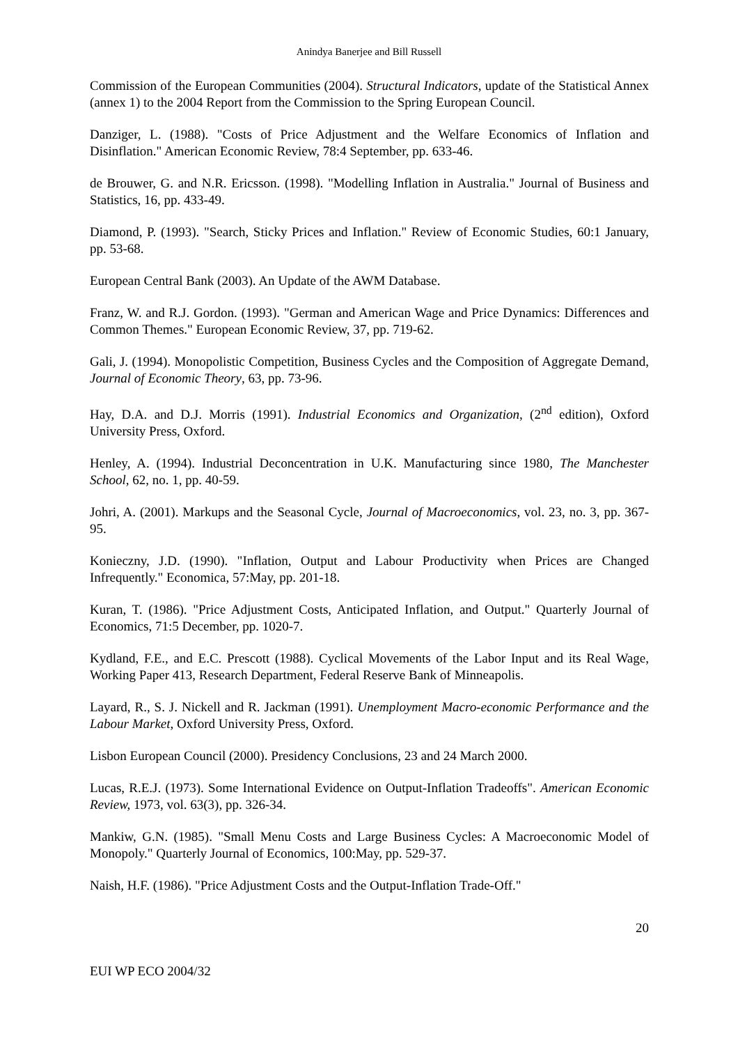Anindya Banerjee and Bill Russell
Commission of the European Communities (2004). Structural Indicators, update of the Statistical Annex (annex 1) to the 2004 Report from the Commission to the Spring European Council.
Danziger, L. (1988). "Costs of Price Adjustment and the Welfare Economics of Inflation and Disinflation." American Economic Review, 78:4 September, pp. 633-46.
de Brouwer, G. and N.R. Ericsson. (1998). "Modelling Inflation in Australia." Journal of Business and Statistics, 16, pp. 433-49.
Diamond, P. (1993). "Search, Sticky Prices and Inflation." Review of Economic Studies, 60:1 January, pp. 53-68.
European Central Bank (2003). An Update of the AWM Database.
Franz, W. and R.J. Gordon. (1993). "German and American Wage and Price Dynamics: Differences and Common Themes." European Economic Review, 37, pp. 719-62.
Gali, J. (1994). Monopolistic Competition, Business Cycles and the Composition of Aggregate Demand, Journal of Economic Theory, 63, pp. 73-96.
Hay, D.A. and D.J. Morris (1991). Industrial Economics and Organization, (2<sup>nd</sup> edition), Oxford University Press, Oxford.
Henley, A. (1994). Industrial Deconcentration in U.K. Manufacturing since 1980, The Manchester School, 62, no. 1, pp. 40-59.
Johri, A. (2001). Markups and the Seasonal Cycle, Journal of Macroeconomics, vol. 23, no. 3, pp. 367-95.
Konieczny, J.D. (1990). "Inflation, Output and Labour Productivity when Prices are Changed Infrequently." Economica, 57:May, pp. 201-18.
Kuran, T. (1986). "Price Adjustment Costs, Anticipated Inflation, and Output." Quarterly Journal of Economics, 71:5 December, pp. 1020-7.
Kydland, F.E., and E.C. Prescott (1988). Cyclical Movements of the Labor Input and its Real Wage, Working Paper 413, Research Department, Federal Reserve Bank of Minneapolis.
Layard, R., S. J. Nickell and R. Jackman (1991). Unemployment Macro-economic Performance and the Labour Market, Oxford University Press, Oxford.
Lisbon European Council (2000). Presidency Conclusions, 23 and 24 March 2000.
Lucas, R.E.J. (1973). Some International Evidence on Output-Inflation Tradeoffs". American Economic Review, 1973, vol. 63(3), pp. 326-34.
Mankiw, G.N. (1985). "Small Menu Costs and Large Business Cycles: A Macroeconomic Model of Monopoly." Quarterly Journal of Economics, 100:May, pp. 529-37.
Naish, H.F. (1986). "Price Adjustment Costs and the Output-Inflation Trade-Off."
20
EUI WP ECO 2004/32